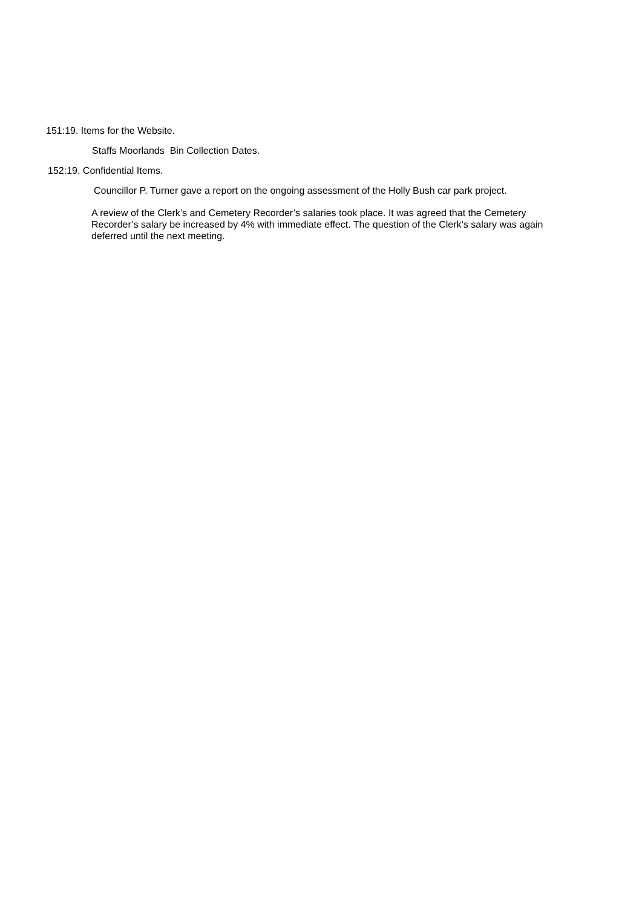151:19. Items for the Website.
Staffs Moorlands Bin Collection Dates.
152:19. Confidential Items.
Councillor P. Turner gave a report on the ongoing assessment of the Holly Bush car park project.
A review of the Clerk’s and Cemetery Recorder’s salaries took place. It was agreed that the Cemetery Recorder’s salary be increased by 4% with immediate effect. The question of the Clerk’s salary was again deferred until the next meeting.